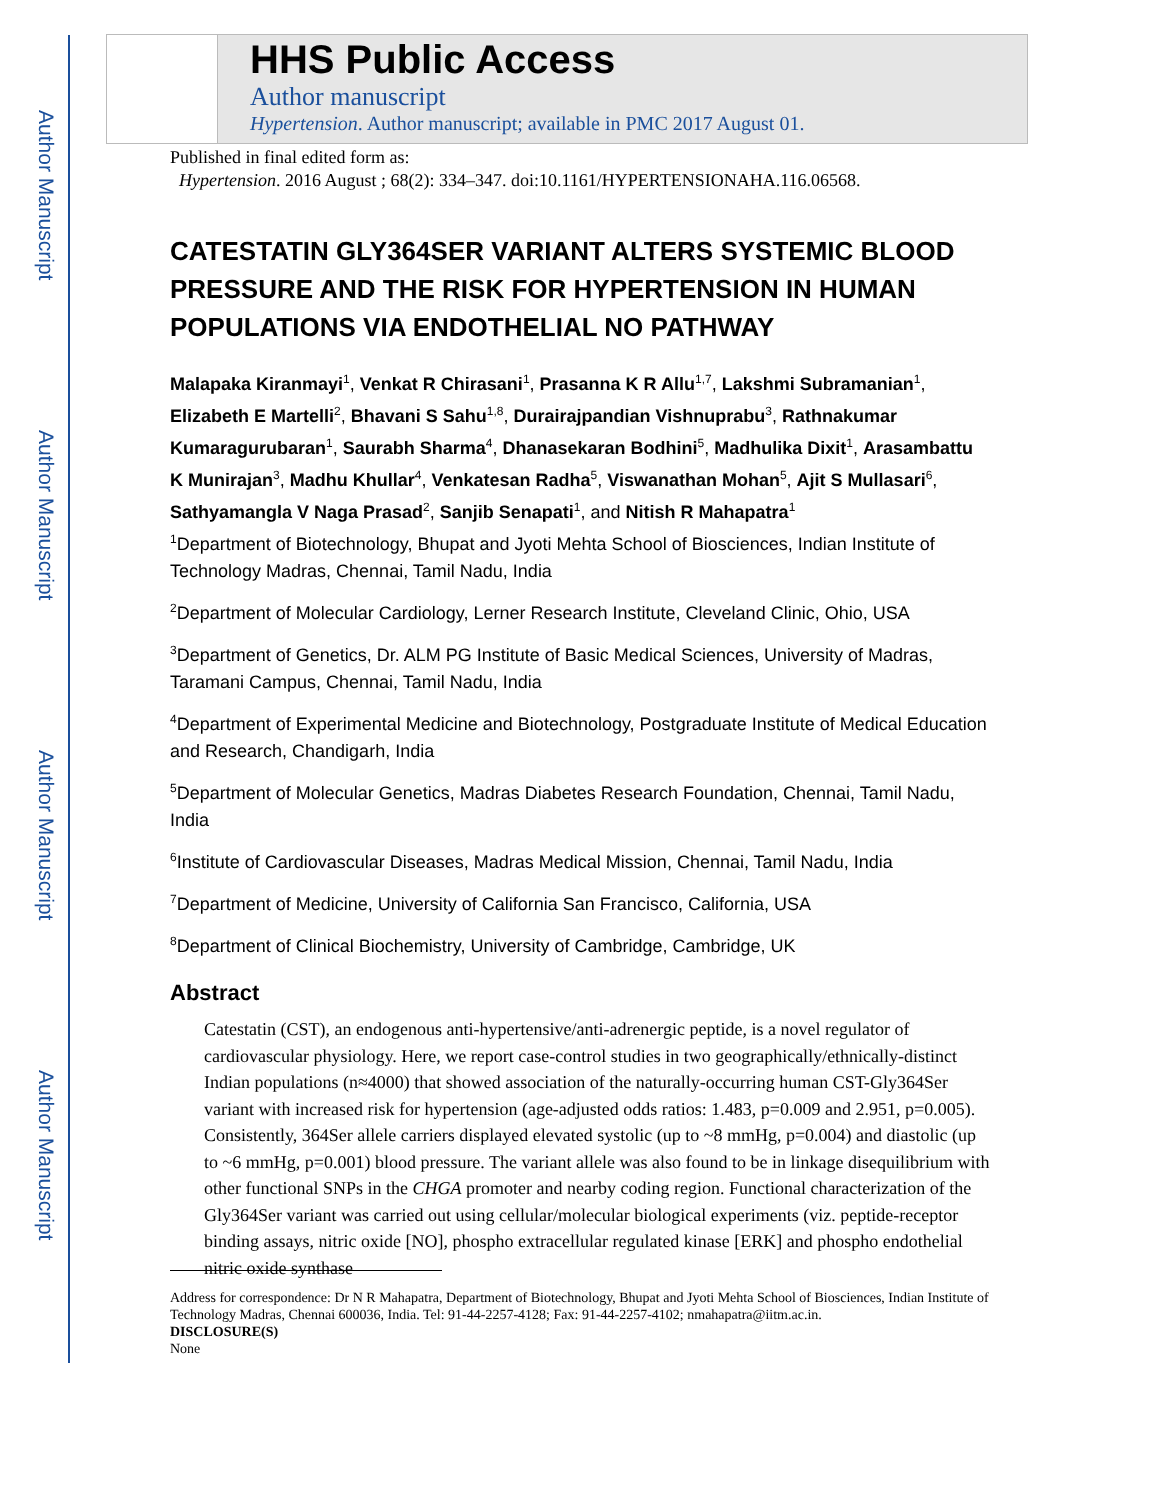Author Manuscript
Author Manuscript
Author Manuscript
Author Manuscript
HHS Public Access
Author manuscript
Hypertension. Author manuscript; available in PMC 2017 August 01.
Published in final edited form as:
Hypertension. 2016 August ; 68(2): 334–347. doi:10.1161/HYPERTENSIONAHA.116.06568.
CATESTATIN GLY364SER VARIANT ALTERS SYSTEMIC BLOOD PRESSURE AND THE RISK FOR HYPERTENSION IN HUMAN POPULATIONS VIA ENDOTHELIAL NO PATHWAY
Malapaka Kiranmayi<sup>1</sup>, Venkat R Chirasani<sup>1</sup>, Prasanna K R Allu<sup>1,7</sup>, Lakshmi Subramanian<sup>1</sup>, Elizabeth E Martelli<sup>2</sup>, Bhavani S Sahu<sup>1,8</sup>, Durairajpandian Vishnuprabu<sup>3</sup>, Rathnakumar Kumaragurubaran<sup>1</sup>, Saurabh Sharma<sup>4</sup>, Dhanasekaran Bodhini<sup>5</sup>, Madhulika Dixit<sup>1</sup>, Arasambattu K Munirajan<sup>3</sup>, Madhu Khullar<sup>4</sup>, Venkatesan Radha<sup>5</sup>, Viswanathan Mohan<sup>5</sup>, Ajit S Mullasari<sup>6</sup>, Sathyamangla V Naga Prasad<sup>2</sup>, Sanjib Senapati<sup>1</sup>, and Nitish R Mahapatra<sup>1</sup>
<sup>1</sup> Department of Biotechnology, Bhupat and Jyoti Mehta School of Biosciences, Indian Institute of Technology Madras, Chennai, Tamil Nadu, India
<sup>2</sup> Department of Molecular Cardiology, Lerner Research Institute, Cleveland Clinic, Ohio, USA
<sup>3</sup> Department of Genetics, Dr. ALM PG Institute of Basic Medical Sciences, University of Madras, Taramani Campus, Chennai, Tamil Nadu, India
<sup>4</sup> Department of Experimental Medicine and Biotechnology, Postgraduate Institute of Medical Education and Research, Chandigarh, India
<sup>5</sup> Department of Molecular Genetics, Madras Diabetes Research Foundation, Chennai, Tamil Nadu, India
<sup>6</sup> Institute of Cardiovascular Diseases, Madras Medical Mission, Chennai, Tamil Nadu, India
<sup>7</sup> Department of Medicine, University of California San Francisco, California, USA
<sup>8</sup> Department of Clinical Biochemistry, University of Cambridge, Cambridge, UK
Abstract
Catestatin (CST), an endogenous anti-hypertensive/anti-adrenergic peptide, is a novel regulator of cardiovascular physiology. Here, we report case-control studies in two geographically/ethnically-distinct Indian populations (n≈4000) that showed association of the naturally-occurring human CST-Gly364Ser variant with increased risk for hypertension (age-adjusted odds ratios: 1.483, p=0.009 and 2.951, p=0.005). Consistently, 364Ser allele carriers displayed elevated systolic (up to ~8 mmHg, p=0.004) and diastolic (up to ~6 mmHg, p=0.001) blood pressure. The variant allele was also found to be in linkage disequilibrium with other functional SNPs in the CHGA promoter and nearby coding region. Functional characterization of the Gly364Ser variant was carried out using cellular/molecular biological experiments (viz. peptide-receptor binding assays, nitric oxide [NO], phospho extracellular regulated kinase [ERK] and phospho endothelial nitric oxide synthase
Address for correspondence: Dr N R Mahapatra, Department of Biotechnology, Bhupat and Jyoti Mehta School of Biosciences, Indian Institute of Technology Madras, Chennai 600036, India. Tel: 91-44-2257-4128; Fax: 91-44-2257-4102; nmahapatra@iitm.ac.in.
DISCLOSURE(S)
None